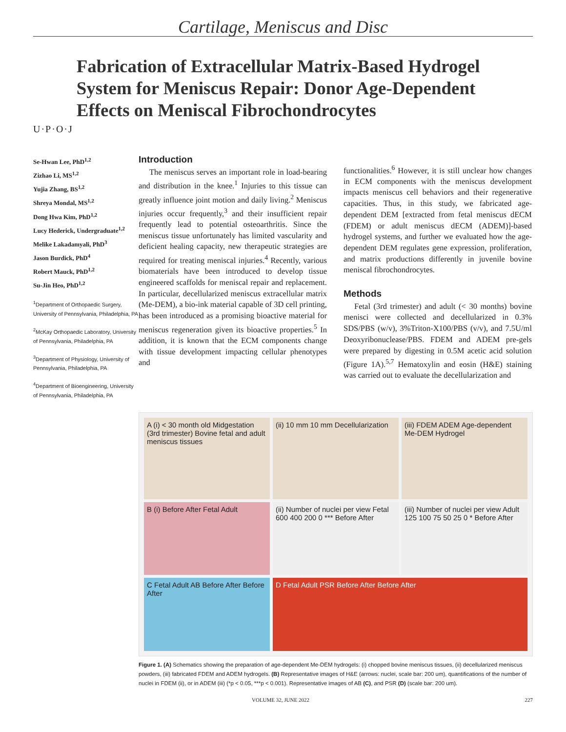Cartilage, Meniscus and Disc
U·P·O·J
Fabrication of Extracellular Matrix-Based Hydrogel System for Meniscus Repair: Donor Age-Dependent Effects on Meniscal Fibrochondrocytes
Se-Hwan Lee, PhD<sup>1,2</sup>
Zizhao Li, MS<sup>1,2</sup>
Yujia Zhang, BS<sup>1,2</sup>
Shreya Mondal, MS<sup>1,2</sup>
Dong Hwa Kim, PhD<sup>1,2</sup>
Lucy Hederick, Undergraduate<sup>1,2</sup>
Melike Lakadamyali, PhD<sup>3</sup>
Jason Burdick, PhD<sup>4</sup>
Robert Mauck, PhD<sup>1,2</sup>
Su-Jin Heo, PhD<sup>1,2</sup>
<sup>1</sup> Department of Orthopaedic Surgery, University of Pennsylvania, Philadelphia, PA
<sup>2</sup> McKay Orthopaedic Laboratory, University of Pennsylvania, Philadelphia, PA
<sup>3</sup> Department of Physiology, University of Pennsylvania, Philadelphia, PA
<sup>4</sup> Department of Bioengineering, University of Pennsylvania, Philadelphia, PA
Introduction
The meniscus serves an important role in load-bearing and distribution in the knee.<sup>1</sup> Injuries to this tissue can greatly influence joint motion and daily living.<sup>2</sup> Meniscus injuries occur frequently,<sup>3</sup> and their insufficient repair frequently lead to potential osteoarthritis. Since the meniscus tissue unfortunately has limited vascularity and deficient healing capacity, new therapeutic strategies are required for treating meniscal injuries.<sup>4</sup> Recently, various biomaterials have been introduced to develop tissue engineered scaffolds for meniscal repair and replacement. In particular, decellularized meniscus extracellular matrix (Me-DEM), a bio-ink material capable of 3D cell printing, has been introduced as a promising bioactive material for meniscus regeneration given its bioactive properties.<sup>5</sup> In addition, it is known that the ECM components change with tissue development impacting cellular phenotypes and
functionalities.<sup>6</sup> However, it is still unclear how changes in ECM components with the meniscus development impacts meniscus cell behaviors and their regenerative capacities. Thus, in this study, we fabricated age-dependent DEM [extracted from fetal meniscus dECM (FDEM) or adult meniscus dECM (ADEM)]-based hydrogel systems, and further we evaluated how the age-dependent DEM regulates gene expression, proliferation, and matrix productions differently in juvenile bovine meniscal fibrochondrocytes.
Methods
Fetal (3rd trimester) and adult (< 30 months) bovine menisci were collected and decellularized in 0.3% SDS/PBS (w/v), 3%Triton-X100/PBS (v/v), and 7.5U/ml Deoxyribonuclease/PBS. FDEM and ADEM pre-gels were prepared by digesting in 0.5M acetic acid solution (Figure 1A).<sup>5,7</sup> Hematoxylin and eosin (H&E) staining was carried out to evaluate the decellularization and
A (i) < 30 month old Midgestation (3rd trimester) Bovine fetal and adult meniscus tissues
(ii) 10 mm 10 mm Decellularization
(iii) FDEM ADEM Age-dependent Me-DEM Hydrogel
B (i) Before After Fetal Adult
(ii) Number of nuclei per view Fetal 600 400 200 0 *** Before After
(iii) Number of nuclei per view Adult 125 100 75 50 25 0 * Before After
C Fetal Adult AB Before After Before After
D Fetal Adult PSR Before After Before After
Figure 1. (A) Schematics showing the preparation of age-dependent Me-DEM hydrogels: (i) chopped bovine meniscus tissues, (ii) decellularized meniscus powders, (iii) fabricated FDEM and ADEM hydrogels. (B) Representative images of H&E (arrows: nuclei, scale bar: 200 um), quantifications of the number of nuclei in FDEM (ii), or in ADEM (iii) (*p < 0.05, ***p < 0.001). Representative images of AB (C), and PSR (D) (scale bar: 200 um).
VOLUME 32, JUNE 2022 227